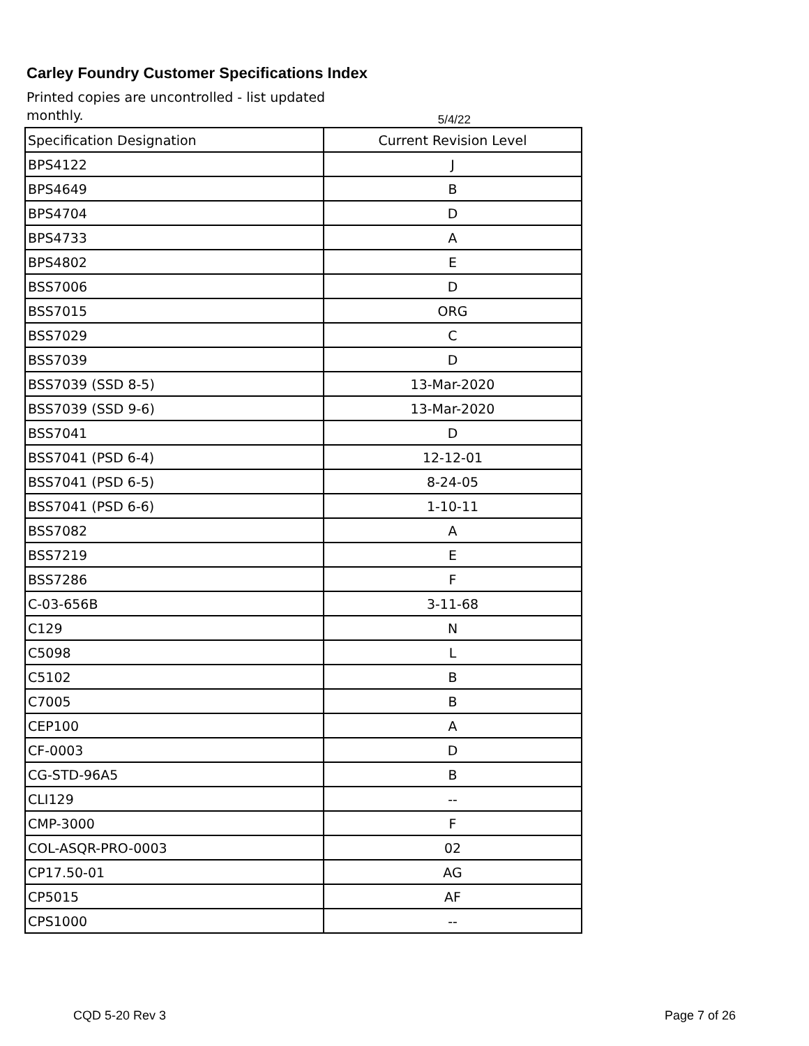Carley Foundry Customer Specifications Index
Printed copies are uncontrolled - list updated monthly.
5/4/22
| Specification Designation | Current Revision Level |
| BPS4122 | J |
| BPS4649 | B |
| BPS4704 | D |
| BPS4733 | A |
| BPS4802 | E |
| BSS7006 | D |
| BSS7015 | ORG |
| BSS7029 | C |
| BSS7039 | D |
| BSS7039 (SSD 8-5) | 13-Mar-2020 |
| BSS7039 (SSD 9-6) | 13-Mar-2020 |
| BSS7041 | D |
| BSS7041 (PSD 6-4) | 12-12-01 |
| BSS7041 (PSD 6-5) | 8-24-05 |
| BSS7041 (PSD 6-6) | 1-10-11 |
| BSS7082 | A |
| BSS7219 | E |
| BSS7286 | F |
| C-03-656B | 3-11-68 |
| C129 | N |
| C5098 | L |
| C5102 | B |
| C7005 | B |
| CEP100 | A |
| CF-0003 | D |
| CG-STD-96A5 | B |
| CLI129 | -- |
| CMP-3000 | F |
| COL-ASQR-PRO-0003 | 02 |
| CP17.50-01 | AG |
| CP5015 | AF |
| CPS1000 | -- |
CQD 5-20 Rev 3 Page 7 of 26